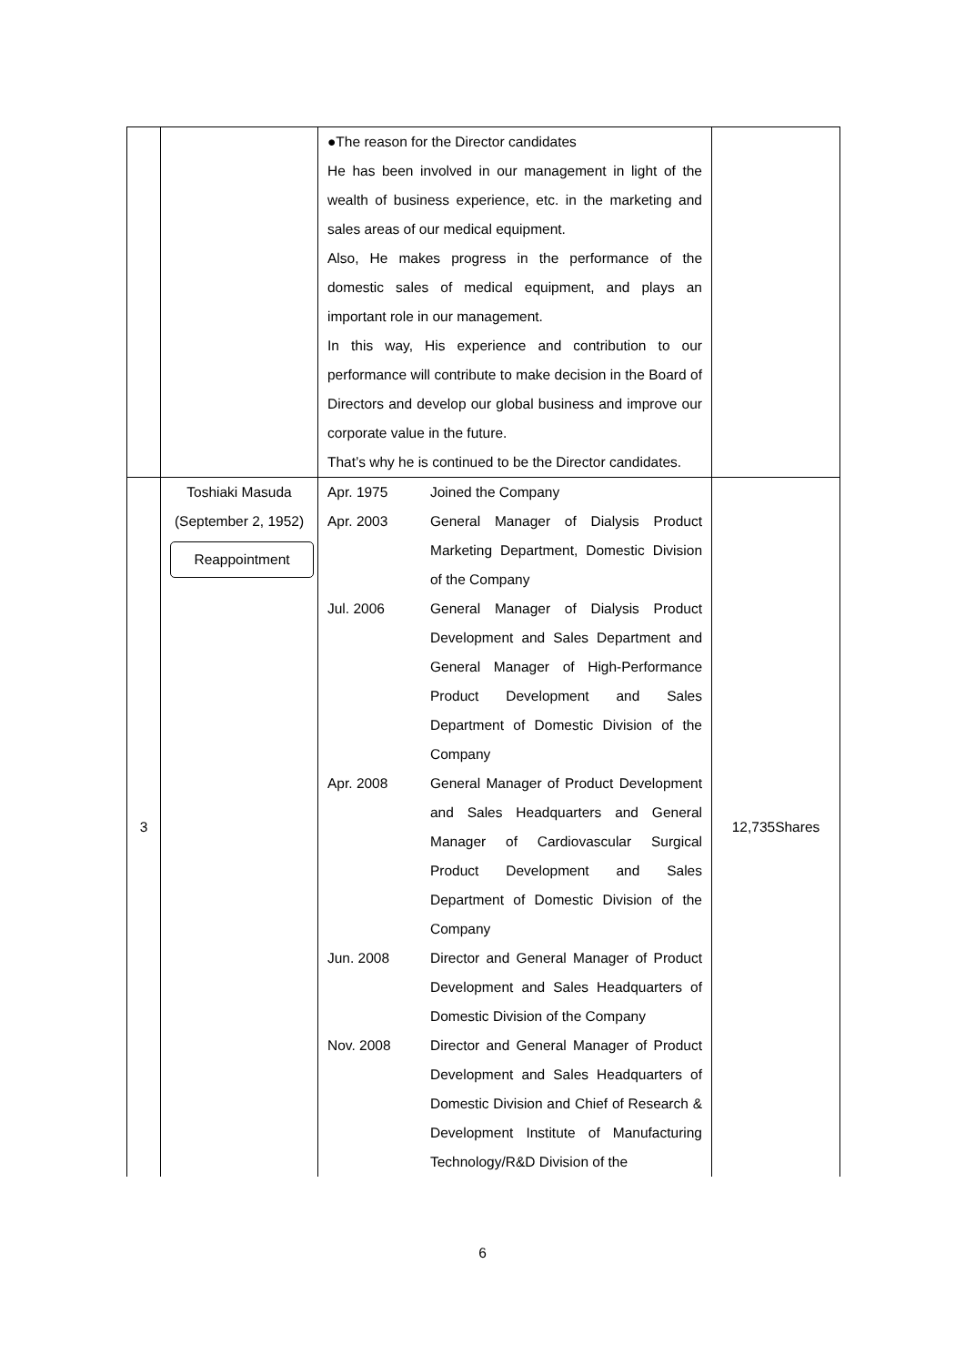| | | ●The reason for the Director candidates He has been involved in our management in light of the wealth of business experience, etc. in the marketing and sales areas of our medical equipment. Also, He makes progress in the performance of the domestic sales of medical equipment, and plays an important role in our management. In this way, His experience and contribution to our performance will contribute to make decision in the Board of Directors and develop our global business and improve our corporate value in the future. That’s why he is continued to be the Director candidates. | |
| 3 | Toshiaki Masuda (September 2, 1952) Reappointment | Apr. 1975 Joined the Company Apr. 2003 General Manager of Dialysis Product Marketing Department, Domestic Division of the Company Jul. 2006 General Manager of Dialysis Product Development and Sales Department and General Manager of High-Performance Product Development and Sales Department of Domestic Division of the Company Apr. 2008 General Manager of Product Development and Sales Headquarters and General Manager of Cardiovascular Surgical Product Development and Sales Department of Domestic Division of the Company Jun. 2008 Director and General Manager of Product Development and Sales Headquarters of Domestic Division of the Company Nov. 2008 Director and General Manager of Product Development and Sales Headquarters of Domestic Division and Chief of Research & Development Institute of Manufacturing Technology/R&D Division of the | 12,735Shares |
6